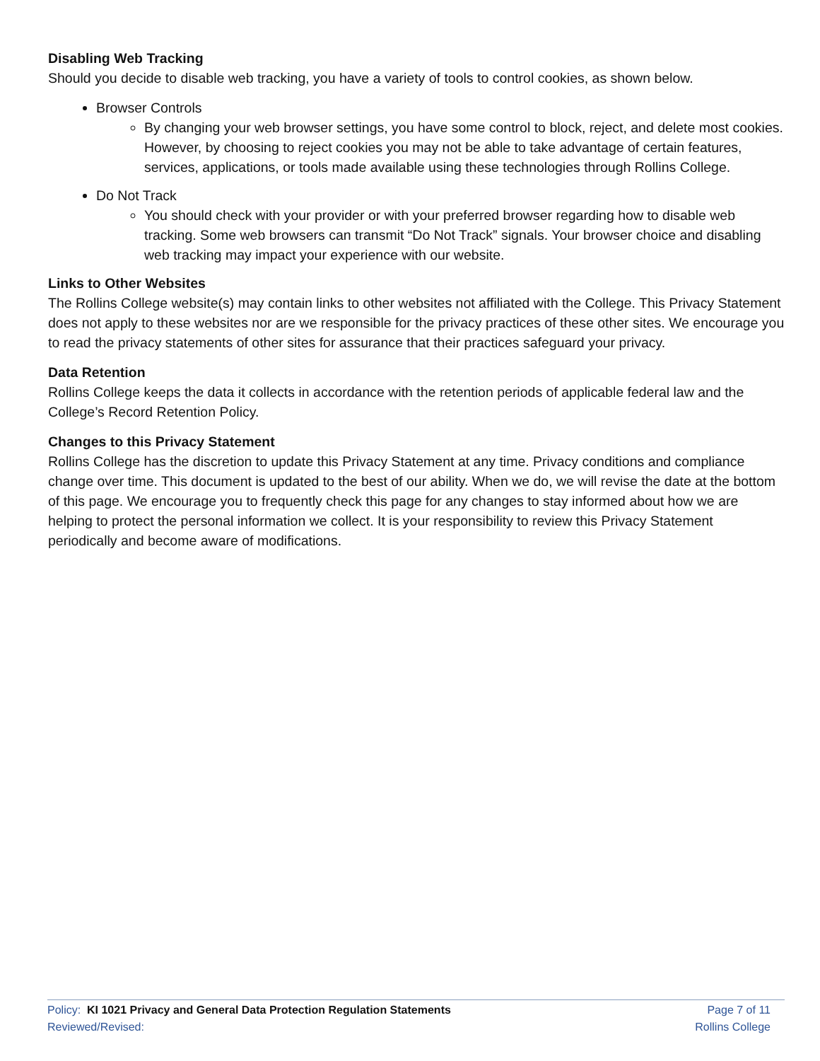Disabling Web Tracking
Should you decide to disable web tracking, you have a variety of tools to control cookies, as shown below.
Browser Controls
By changing your web browser settings, you have some control to block, reject, and delete most cookies. However, by choosing to reject cookies you may not be able to take advantage of certain features, services, applications, or tools made available using these technologies through Rollins College.
Do Not Track
You should check with your provider or with your preferred browser regarding how to disable web tracking. Some web browsers can transmit “Do Not Track” signals. Your browser choice and disabling web tracking may impact your experience with our website.
Links to Other Websites
The Rollins College website(s) may contain links to other websites not affiliated with the College. This Privacy Statement does not apply to these websites nor are we responsible for the privacy practices of these other sites. We encourage you to read the privacy statements of other sites for assurance that their practices safeguard your privacy.
Data Retention
Rollins College keeps the data it collects in accordance with the retention periods of applicable federal law and the College’s Record Retention Policy.
Changes to this Privacy Statement
Rollins College has the discretion to update this Privacy Statement at any time. Privacy conditions and compliance change over time. This document is updated to the best of our ability. When we do, we will revise the date at the bottom of this page. We encourage you to frequently check this page for any changes to stay informed about how we are helping to protect the personal information we collect. It is your responsibility to review this Privacy Statement periodically and become aware of modifications.
Policy: KI 1021 Privacy and General Data Protection Regulation Statements
Reviewed/Revised:
Page 7 of 11
Rollins College